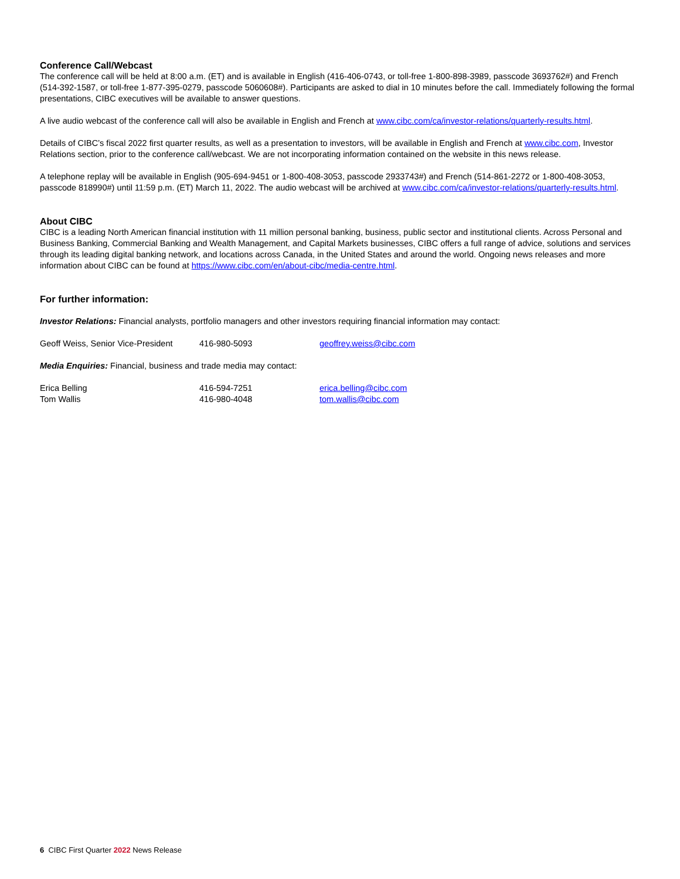Conference Call/Webcast
The conference call will be held at 8:00 a.m. (ET) and is available in English (416-406-0743, or toll-free 1-800-898-3989, passcode 3693762#) and French (514-392-1587, or toll-free 1-877-395-0279, passcode 5060608#). Participants are asked to dial in 10 minutes before the call. Immediately following the formal presentations, CIBC executives will be available to answer questions.
A live audio webcast of the conference call will also be available in English and French at www.cibc.com/ca/investor-relations/quarterly-results.html.
Details of CIBC’s fiscal 2022 first quarter results, as well as a presentation to investors, will be available in English and French at www.cibc.com, Investor Relations section, prior to the conference call/webcast. We are not incorporating information contained on the website in this news release.
A telephone replay will be available in English (905-694-9451 or 1-800-408-3053, passcode 2933743#) and French (514-861-2272 or 1-800-408-3053, passcode 818990#) until 11:59 p.m. (ET) March 11, 2022. The audio webcast will be archived at www.cibc.com/ca/investor-relations/quarterly-results.html.
About CIBC
CIBC is a leading North American financial institution with 11 million personal banking, business, public sector and institutional clients. Across Personal and Business Banking, Commercial Banking and Wealth Management, and Capital Markets businesses, CIBC offers a full range of advice, solutions and services through its leading digital banking network, and locations across Canada, in the United States and around the world. Ongoing news releases and more information about CIBC can be found at https://www.cibc.com/en/about-cibc/media-centre.html.
For further information:
Investor Relations: Financial analysts, portfolio managers and other investors requiring financial information may contact:
Geoff Weiss, Senior Vice-President 416-980-5093 geoffrey.weiss@cibc.com
Media Enquiries: Financial, business and trade media may contact:
Erica Belling 416-594-7251 erica.belling@cibc.com
Tom Wallis 416-980-4048 tom.wallis@cibc.com
6 CIBC First Quarter 2022 News Release